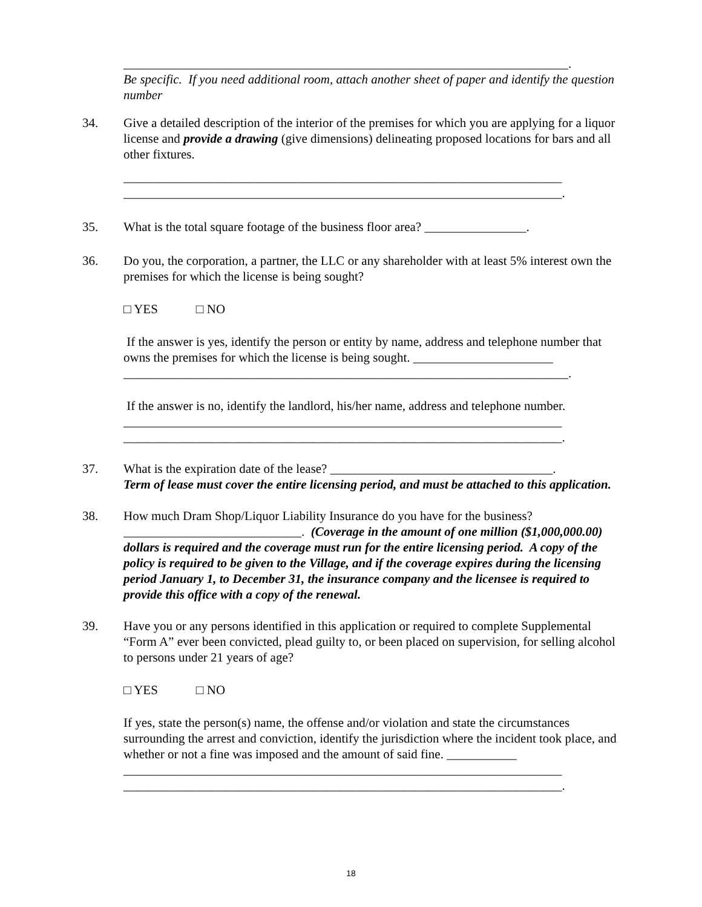______________________________________________________________________.
Be specific. If you need additional room, attach another sheet of paper and identify the question number
34. Give a detailed description of the interior of the premises for which you are applying for a liquor license and provide a drawing (give dimensions) delineating proposed locations for bars and all other fixtures.
_____________________________________________________________________
_____________________________________________________________________.
35. What is the total square footage of the business floor area? ________________.
36. Do you, the corporation, a partner, the LLC or any shareholder with at least 5% interest own the premises for which the license is being sought?
□ YES □ NO
If the answer is yes, identify the person or entity by name, address and telephone number that owns the premises for which the license is being sought. ______________________
______________________________________________________________________.
If the answer is no, identify the landlord, his/her name, address and telephone number.
_____________________________________________________________________
_____________________________________________________________________.
37. What is the expiration date of the lease? ___________________________________.
Term of lease must cover the entire licensing period, and must be attached to this application.
38. How much Dram Shop/Liquor Liability Insurance do you have for the business? ____________________________. (Coverage in the amount of one million ($1,000,000.00) dollars is required and the coverage must run for the entire licensing period. A copy of the policy is required to be given to the Village, and if the coverage expires during the licensing period January 1, to December 31, the insurance company and the licensee is required to provide this office with a copy of the renewal.
39. Have you or any persons identified in this application or required to complete Supplemental “Form A” ever been convicted, plead guilty to, or been placed on supervision, for selling alcohol to persons under 21 years of age?
□ YES □ NO
If yes, state the person(s) name, the offense and/or violation and state the circumstances surrounding the arrest and conviction, identify the jurisdiction where the incident took place, and whether or not a fine was imposed and the amount of said fine. ___________
_____________________________________________________________________
_____________________________________________________________________.
18